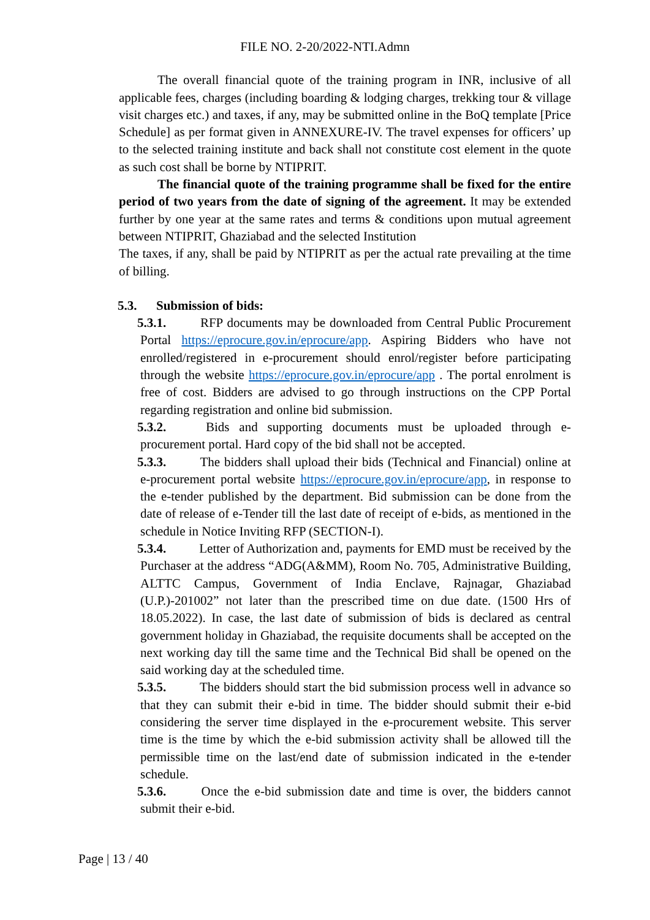FILE NO. 2-20/2022-NTI.Admn
The overall financial quote of the training program in INR, inclusive of all applicable fees, charges (including boarding & lodging charges, trekking tour & village visit charges etc.) and taxes, if any, may be submitted online in the BoQ template [Price Schedule] as per format given in ANNEXURE-IV. The travel expenses for officers’ up to the selected training institute and back shall not constitute cost element in the quote as such cost shall be borne by NTIPRIT.
The financial quote of the training programme shall be fixed for the entire period of two years from the date of signing of the agreement. It may be extended further by one year at the same rates and terms & conditions upon mutual agreement between NTIPRIT, Ghaziabad and the selected Institution
The taxes, if any, shall be paid by NTIPRIT as per the actual rate prevailing at the time of billing.
5.3. Submission of bids:
5.3.1. RFP documents may be downloaded from Central Public Procurement Portal https://eprocure.gov.in/eprocure/app. Aspiring Bidders who have not enrolled/registered in e-procurement should enrol/register before participating through the website https://eprocure.gov.in/eprocure/app . The portal enrolment is free of cost. Bidders are advised to go through instructions on the CPP Portal regarding registration and online bid submission.
5.3.2. Bids and supporting documents must be uploaded through e-procurement portal. Hard copy of the bid shall not be accepted.
5.3.3. The bidders shall upload their bids (Technical and Financial) online at e-procurement portal website https://eprocure.gov.in/eprocure/app, in response to the e-tender published by the department. Bid submission can be done from the date of release of e-Tender till the last date of receipt of e-bids, as mentioned in the schedule in Notice Inviting RFP (SECTION-I).
5.3.4. Letter of Authorization and, payments for EMD must be received by the Purchaser at the address “ADG(A&MM), Room No. 705, Administrative Building, ALTTC Campus, Government of India Enclave, Rajnagar, Ghaziabad (U.P.)-201002” not later than the prescribed time on due date. (1500 Hrs of 18.05.2022). In case, the last date of submission of bids is declared as central government holiday in Ghaziabad, the requisite documents shall be accepted on the next working day till the same time and the Technical Bid shall be opened on the said working day at the scheduled time.
5.3.5. The bidders should start the bid submission process well in advance so that they can submit their e-bid in time. The bidder should submit their e-bid considering the server time displayed in the e-procurement website. This server time is the time by which the e-bid submission activity shall be allowed till the permissible time on the last/end date of submission indicated in the e-tender schedule.
5.3.6. Once the e-bid submission date and time is over, the bidders cannot submit their e-bid.
Page | 13 / 40